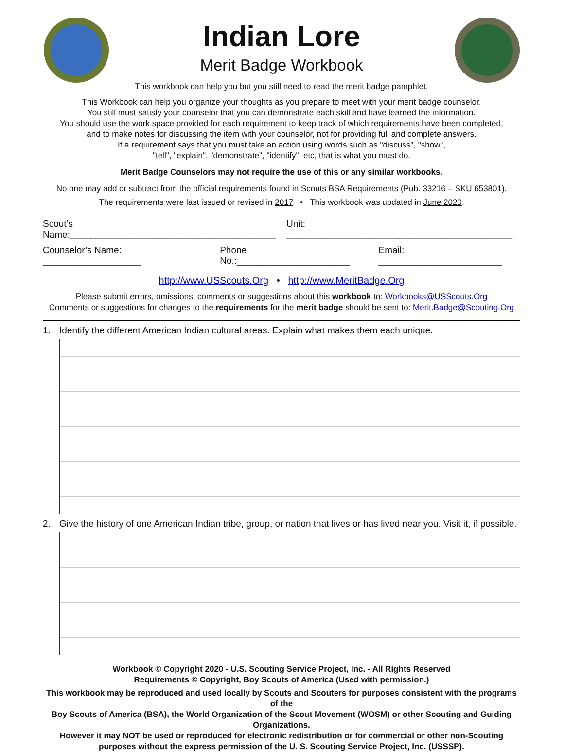Indian Lore
Merit Badge Workbook
This workbook can help you but you still need to read the merit badge pamphlet.
This Workbook can help you organize your thoughts as you prepare to meet with your merit badge counselor.
You still must satisfy your counselor that you can demonstrate each skill and have learned the information.
You should use the work space provided for each requirement to keep track of which requirements have been completed,
and to make notes for discussing the item with your counselor, not for providing full and complete answers.
If a requirement says that you must take an action using words such as "discuss", "show",
"tell", "explain", "demonstrate", "identify", etc, that is what you must do.
Merit Badge Counselors may not require the use of this or any similar workbooks.
No one may add or subtract from the official requirements found in Scouts BSA Requirements (Pub. 33216 – SKU 653801).
The requirements were last issued or revised in 2017 • This workbook was updated in June 2020.
Scout’s Name:________________________________________ Unit: ____________________________________________
Counselor’s Name: ___________________ Phone No.:______________________ Email: ________________________
http://www.USScouts.Org • http://www.MeritBadge.Org
Please submit errors, omissions, comments or suggestions about this workbook to: Workbooks@USScouts.Org
Comments or suggestions for changes to the requirements for the merit badge should be sent to: Merit.Badge@Scouting.Org
1. Identify the different American Indian cultural areas. Explain what makes them each unique.
2. Give the history of one American Indian tribe, group, or nation that lives or has lived near you. Visit it, if possible.
Workbook © Copyright 2020 - U.S. Scouting Service Project, Inc. - All Rights Reserved
Requirements © Copyright, Boy Scouts of America (Used with permission.)
This workbook may be reproduced and used locally by Scouts and Scouters for purposes consistent with the programs of the
Boy Scouts of America (BSA), the World Organization of the Scout Movement (WOSM) or other Scouting and Guiding Organizations.
However it may NOT be used or reproduced for electronic redistribution or for commercial or other non-Scouting
purposes without the express permission of the U. S. Scouting Service Project, Inc. (USSSP).